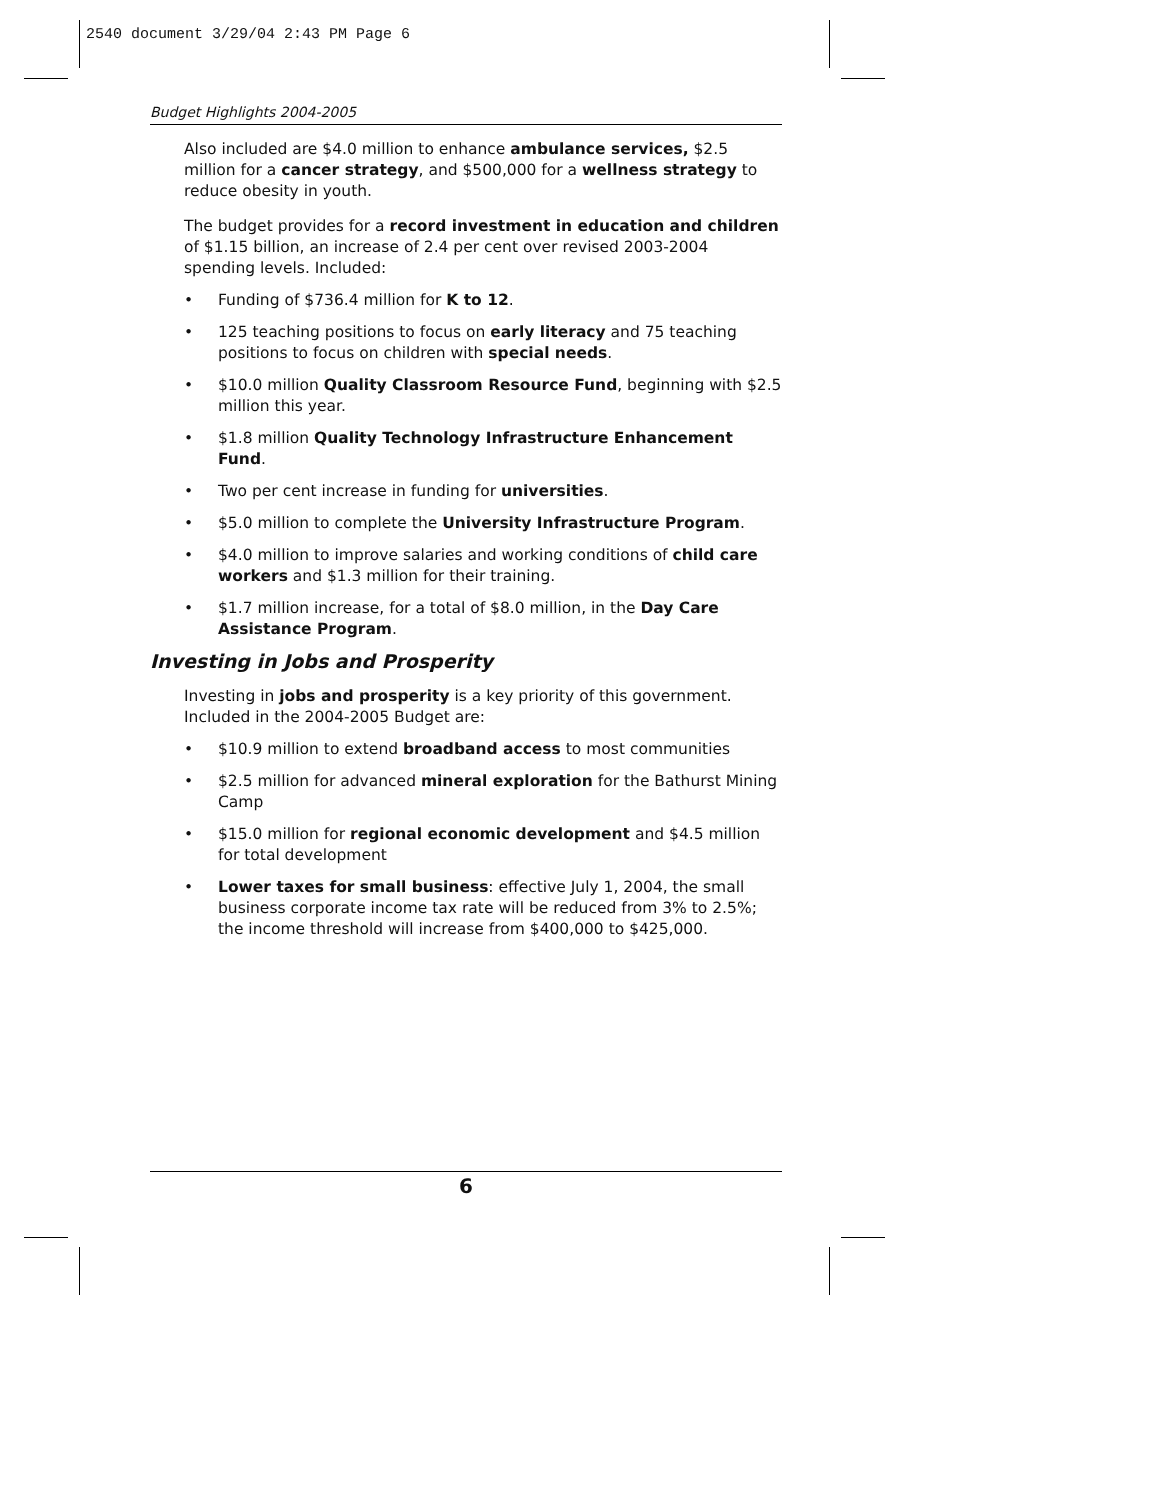2540 document 3/29/04 2:43 PM Page 6
Budget Highlights 2004-2005
Also included are $4.0 million to enhance ambulance services, $2.5 million for a cancer strategy, and $500,000 for a wellness strategy to reduce obesity in youth.
The budget provides for a record investment in education and children of $1.15 billion, an increase of 2.4 per cent over revised 2003-2004 spending levels. Included:
• Funding of $736.4 million for K to 12.
• 125 teaching positions to focus on early literacy and 75 teaching positions to focus on children with special needs.
• $10.0 million Quality Classroom Resource Fund, beginning with $2.5 million this year.
• $1.8 million Quality Technology Infrastructure Enhancement Fund.
• Two per cent increase in funding for universities.
• $5.0 million to complete the University Infrastructure Program.
• $4.0 million to improve salaries and working conditions of child care workers and $1.3 million for their training.
• $1.7 million increase, for a total of $8.0 million, in the Day Care Assistance Program.
Investing in Jobs and Prosperity
Investing in jobs and prosperity is a key priority of this government. Included in the 2004-2005 Budget are:
• $10.9 million to extend broadband access to most communities
• $2.5 million for advanced mineral exploration for the Bathurst Mining Camp
• $15.0 million for regional economic development and $4.5 million for total development
• Lower taxes for small business: effective July 1, 2004, the small business corporate income tax rate will be reduced from 3% to 2.5%; the income threshold will increase from $400,000 to $425,000.
6